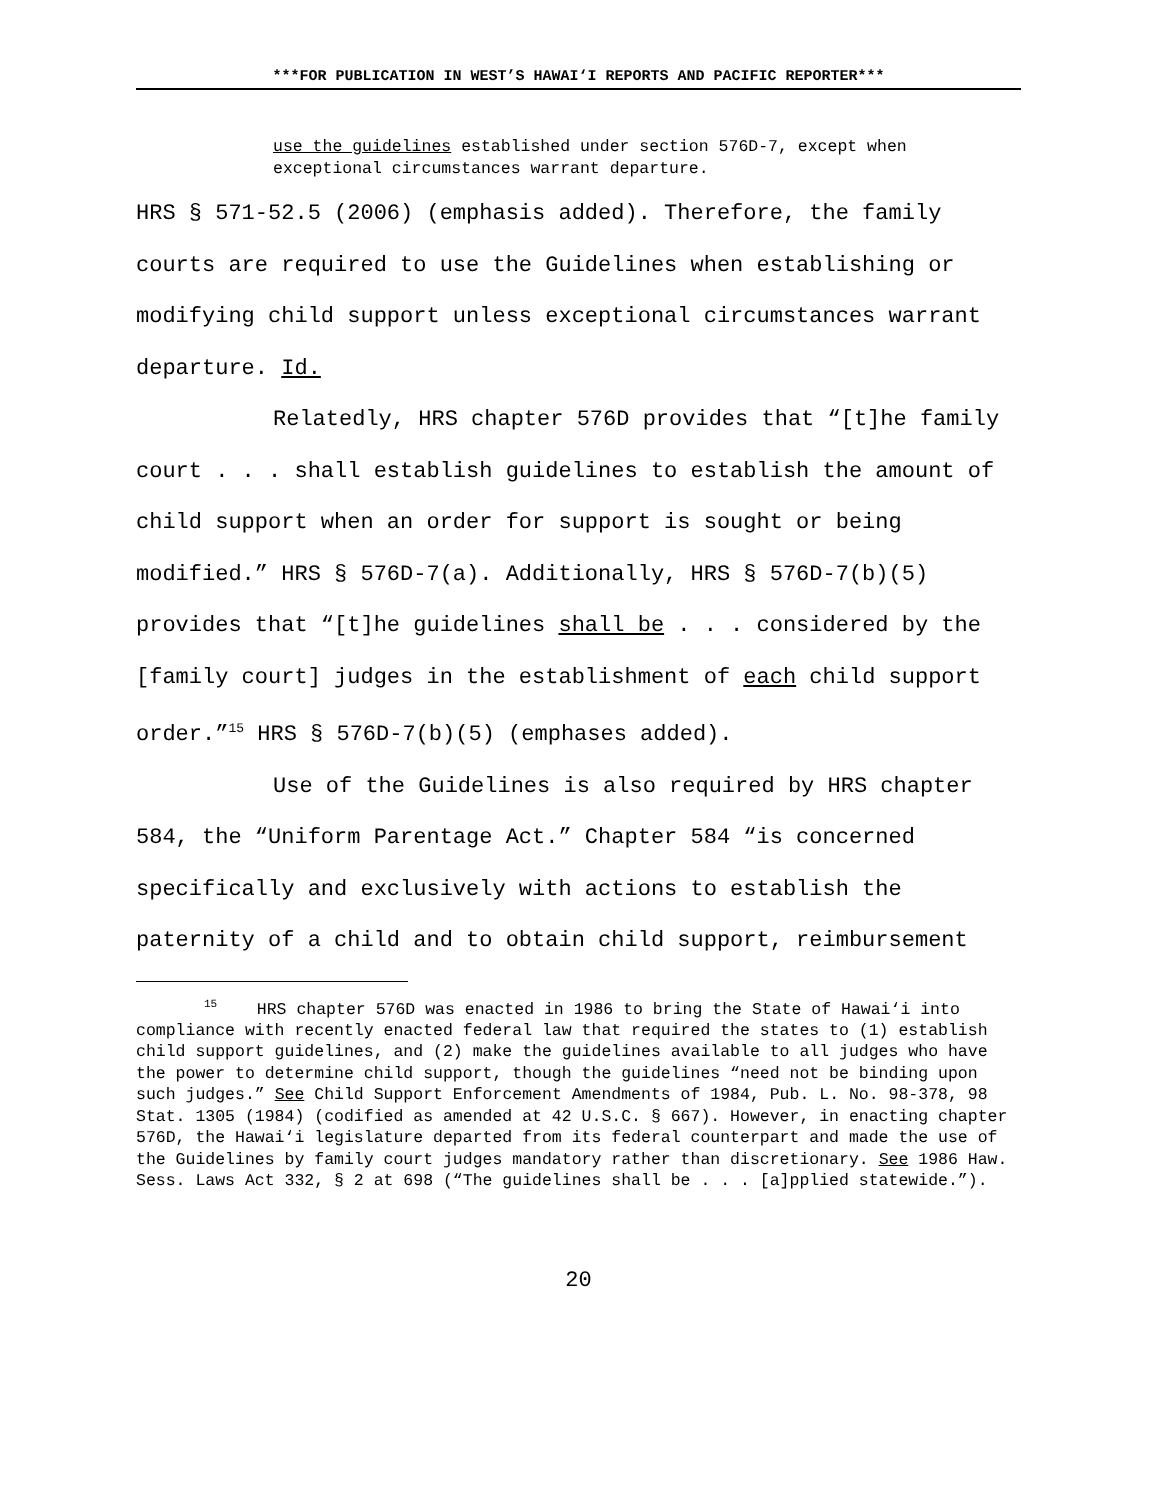***FOR PUBLICATION IN WEST’S HAWAI‘I REPORTS AND PACIFIC REPORTER***
use the guidelines established under section 576D-7, except when exceptional circumstances warrant departure.
HRS § 571-52.5 (2006) (emphasis added). Therefore, the family courts are required to use the Guidelines when establishing or modifying child support unless exceptional circumstances warrant departure. Id.
Relatedly, HRS chapter 576D provides that “[t]he family court . . . shall establish guidelines to establish the amount of child support when an order for support is sought or being modified.” HRS § 576D-7(a). Additionally, HRS § 576D-7(b)(5) provides that “[t]he guidelines shall be . . . considered by the [family court] judges in the establishment of each child support order.”<sup>15</sup> HRS § 576D-7(b)(5) (emphases added).
Use of the Guidelines is also required by HRS chapter 584, the “Uniform Parentage Act.” Chapter 584 “is concerned specifically and exclusively with actions to establish the paternity of a child and to obtain child support, reimbursement
<sup>15</sup> HRS chapter 576D was enacted in 1986 to bring the State of Hawai‘i into compliance with recently enacted federal law that required the states to (1) establish child support guidelines, and (2) make the guidelines available to all judges who have the power to determine child support, though the guidelines “need not be binding upon such judges.” See Child Support Enforcement Amendments of 1984, Pub. L. No. 98-378, 98 Stat. 1305 (1984) (codified as amended at 42 U.S.C. § 667). However, in enacting chapter 576D, the Hawai‘i legislature departed from its federal counterpart and made the use of the Guidelines by family court judges mandatory rather than discretionary. See 1986 Haw. Sess. Laws Act 332, § 2 at 698 (“The guidelines shall be . . . [a]pplied statewide.”).
20